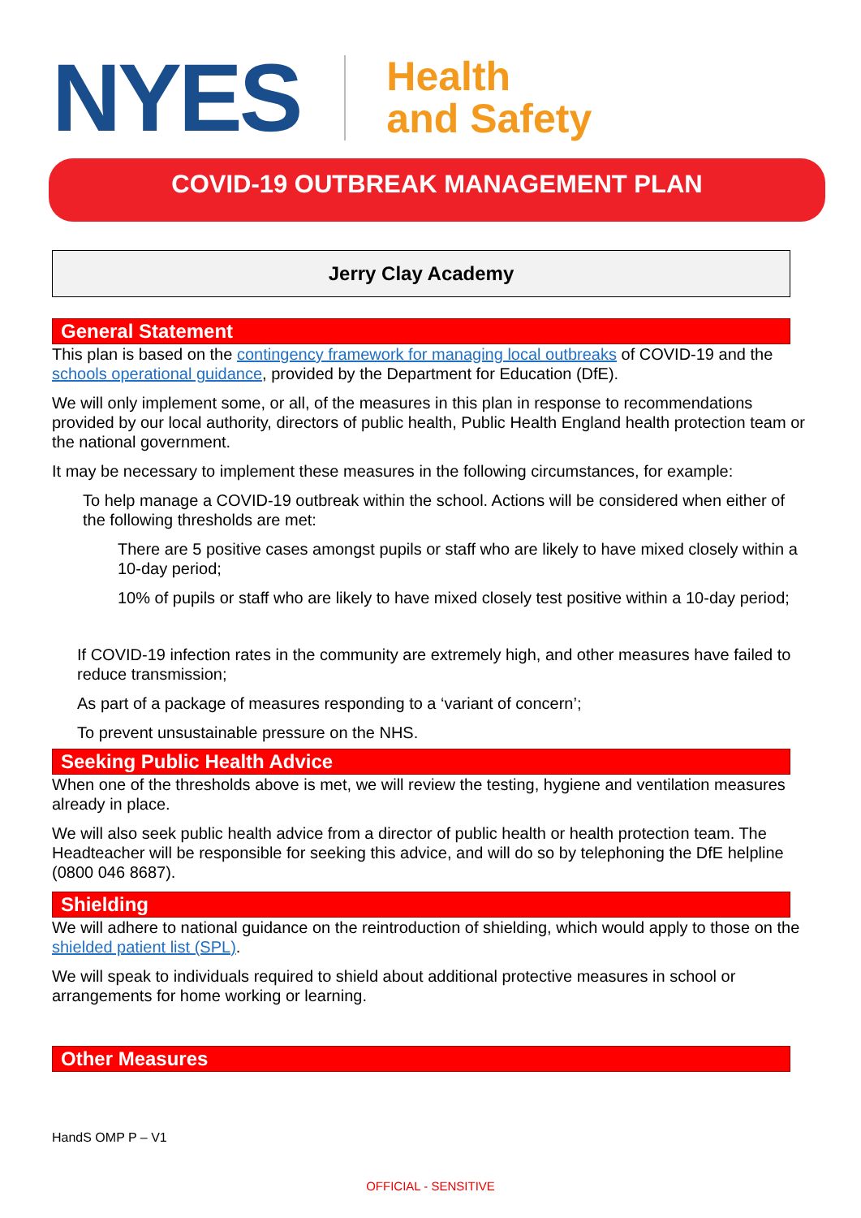NYES
Health
and Safety
COVID-19 OUTBREAK MANAGEMENT PLAN
Jerry Clay Academy
General Statement
This plan is based on the contingency framework for managing local outbreaks of COVID-19 and the schools operational guidance, provided by the Department for Education (DfE).
We will only implement some, or all, of the measures in this plan in response to recommendations provided by our local authority, directors of public health, Public Health England health protection team or the national government.
It may be necessary to implement these measures in the following circumstances, for example:
To help manage a COVID-19 outbreak within the school. Actions will be considered when either of the following thresholds are met:
There are 5 positive cases amongst pupils or staff who are likely to have mixed closely within a 10-day period;
10% of pupils or staff who are likely to have mixed closely test positive within a 10-day period;
If COVID-19 infection rates in the community are extremely high, and other measures have failed to reduce transmission;
As part of a package of measures responding to a ‘variant of concern’;
To prevent unsustainable pressure on the NHS.
Seeking Public Health Advice
When one of the thresholds above is met, we will review the testing, hygiene and ventilation measures already in place.
We will also seek public health advice from a director of public health or health protection team. The Headteacher will be responsible for seeking this advice, and will do so by telephoning the DfE helpline (0800 046 8687).
Shielding
We will adhere to national guidance on the reintroduction of shielding, which would apply to those on the shielded patient list (SPL).
We will speak to individuals required to shield about additional protective measures in school or arrangements for home working or learning.
Other Measures
HandS OMP P – V1
OFFICIAL - SENSITIVE